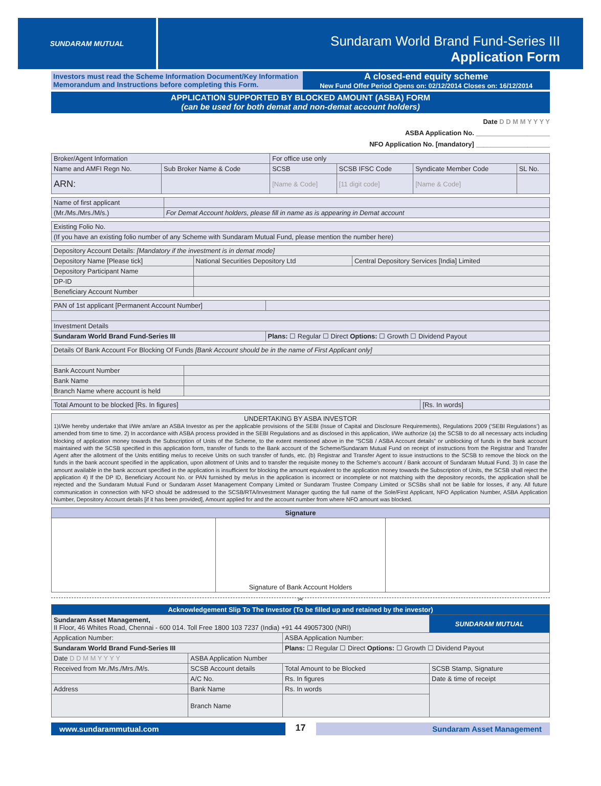SUNDARAM MUTUAL
Sundaram World Brand Fund-Series III
Application Form
Investors must read the Scheme Information Document/Key Information Memorandum and Instructions before completing this Form.
A closed-end equity scheme
New Fund Offer Period Opens on: 02/12/2014 Closes on: 16/12/2014
APPLICATION SUPPORTED BY BLOCKED AMOUNT (ASBA) FORM
(can be used for both demat and non-demat account holders)
Date D D M M Y Y Y Y
ASBA Application No. ____________________
NFO Application No. [mandatory] ____________________
| Broker/Agent Information | | For office use only | | | |
| --- | --- | --- | --- | --- | --- |
| Name and AMFI Regn No. | Sub Broker Name & Code | SCSB | SCSB IFSC Code | Syndicate Member Code | SL No. |
| ARN: | | [Name & Code] | [11 digit code] | [Name & Code] | |
| Name of first applicant | |
| (Mr./Ms./Mrs./M/s.) | For Demat Account holders, please fill in name as is appearing in Demat account |
| Existing Folio No. |
| (If you have an existing folio number of any Scheme with Sundaram Mutual Fund, please mention the number here) |
| Depository Account Details: [Mandatory if the investment is in demat mode] | | |
| Depository Name [Please tick] | National Securities Depository Ltd | Central Depository Services [India] Limited |
| Depository Participant Name | | |
| DP-ID | | |
| Beneficiary Account Number | | |
| PAN of 1st applicant [Permanent Account Number] | |
| Investment Details | |
| Sundaram World Brand Fund-Series III | Plans: ☐ Regular ☐ Direct Options: ☐ Growth ☐ Dividend Payout |
| Details Of Bank Account For Blocking Of Funds [Bank Account should be in the name of First Applicant only] | |
| Bank Account Number | |
| Bank Name | |
| Branch Name where account is held | |
| Total Amount to be blocked [Rs. In figures] | [Rs. In words] |
| UNDERTAKING BY ASBA INVESTOR 1)I/We hereby undertake that I/We am/are an ASBA Investor as per the applicable provisions of the SEBI (Issue of Capital and Disclosure Requirements), Regulations 2009 (‘SEBI Regulations’) as amended from time to time. 2) In accordance with ASBA process provided in the SEBI Regulations and as disclosed in this application, I/We authorize (a) the SCSB to do all necessary acts including blocking of application money towards the Subscription of Units of the Scheme, to the extent mentioned above in the “SCSB / ASBA Account details” or unblocking of funds in the bank account maintained with the SCSB specified in this application form, transfer of funds to the Bank account of the Scheme/Sundaram Mutual Fund on receipt of instructions from the Registrar and Transfer Agent after the allotment of the Units entitling me/us to receive Units on such transfer of funds, etc. (b) Registrar and Transfer Agent to issue instructions to the SCSB to remove the block on the funds in the bank account specified in the application, upon allotment of Units and to transfer the requisite money to the Scheme’s account / Bank account of Sundaram Mutual Fund. 3) In case the amount available in the bank account specified in the application is insufficient for blocking the amount equivalent to the application money towards the Subscription of Units, the SCSB shall reject the application 4) If the DP ID, Beneficiary Account No. or PAN furnished by me/us in the application is incorrect or incomplete or not matching with the depository records, the application shall be rejected and the Sundaram Mutual Fund or Sundaram Asset Management Company Limited or Sundaram Trustee Company Limited or SCSBs shall not be liable for losses, if any. All future communication in connection with NFO should be addressed to the SCSB/RTA/Investment Manager quoting the full name of the Sole/First Applicant, NFO Application Number, ASBA Application Number, Depository Account details [if it has been provided], Amount applied for and the account number from where NFO amount was blocked. |
| Signature | | |
| --- | --- | --- |
| | Signature of Bank Account Holders | |
✂
| Acknowledgement Slip To The Investor (To be filled up and retained by the investor) | | | |
| --- | --- | --- | --- |
| Sundaram Asset Management, II Floor, 46 Whites Road, Chennai - 600 014. Toll Free 1800 103 7237 (India) +91 44 49057300 (NRI) | | | SUNDARAM MUTUAL |
| Application Number: | | ASBA Application Number: | |
| Sundaram World Brand Fund-Series III | | Plans: ☐ Regular ☐ Direct Options: ☐ Growth ☐ Dividend Payout | |
| Date D D M M Y Y Y Y | ASBA Application Number | | |
| Received from Mr./Ms./Mrs./M/s. | SCSB Account details | Total Amount to be Blocked | SCSB Stamp, Signature |
| | A/C No. | Rs. In figures | Date & time of receipt |
| Address | Bank Name | Rs. In words | |
| | Branch Name | | |
www.sundarammutual.com
17
Sundaram Asset Management